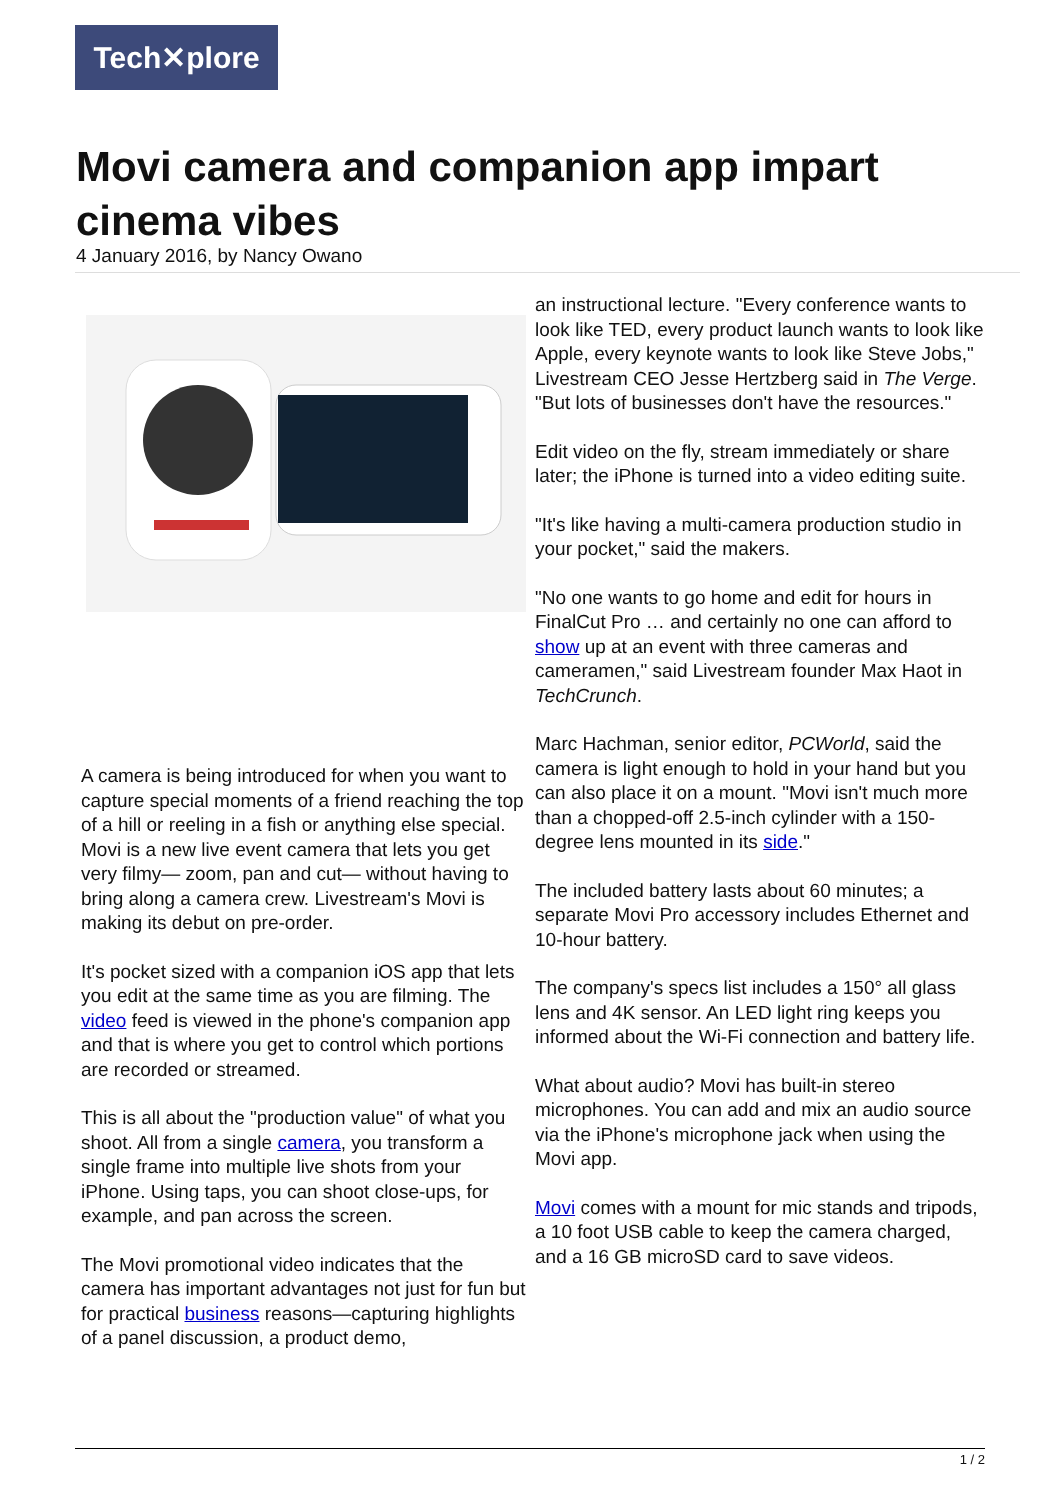Tech✕plore
Movi camera and companion app impart cinema vibes
4 January 2016, by Nancy Owano
A camera is being introduced for when you want to capture special moments of a friend reaching the top of a hill or reeling in a fish or anything else special. Movi is a new live event camera that lets you get very filmy— zoom, pan and cut— without having to bring along a camera crew. Livestream's Movi is making its debut on pre-order.
It's pocket sized with a companion iOS app that lets you edit at the same time as you are filming. The video feed is viewed in the phone's companion app and that is where you get to control which portions are recorded or streamed.
This is all about the "production value" of what you shoot. All from a single camera, you transform a single frame into multiple live shots from your iPhone. Using taps, you can shoot close-ups, for example, and pan across the screen.
The Movi promotional video indicates that the camera has important advantages not just for fun but for practical business reasons—capturing highlights of a panel discussion, a product demo,
an instructional lecture. "Every conference wants to look like TED, every product launch wants to look like Apple, every keynote wants to look like Steve Jobs," Livestream CEO Jesse Hertzberg said in The Verge. "But lots of businesses don't have the resources."
Edit video on the fly, stream immediately or share later; the iPhone is turned into a video editing suite.
"It's like having a multi-camera production studio in your pocket," said the makers.
"No one wants to go home and edit for hours in FinalCut Pro … and certainly no one can afford to show up at an event with three cameras and cameramen," said Livestream founder Max Haot in TechCrunch.
Marc Hachman, senior editor, PCWorld, said the camera is light enough to hold in your hand but you can also place it on a mount. "Movi isn't much more than a chopped-off 2.5-inch cylinder with a 150-degree lens mounted in its side."
The included battery lasts about 60 minutes; a separate Movi Pro accessory includes Ethernet and 10-hour battery.
The company's specs list includes a 150° all glass lens and 4K sensor. An LED light ring keeps you informed about the Wi-Fi connection and battery life.
What about audio? Movi has built-in stereo microphones. You can add and mix an audio source via the iPhone's microphone jack when using the Movi app.
Movi comes with a mount for mic stands and tripods, a 10 foot USB cable to keep the camera charged, and a 16 GB microSD card to save videos.
1 / 2